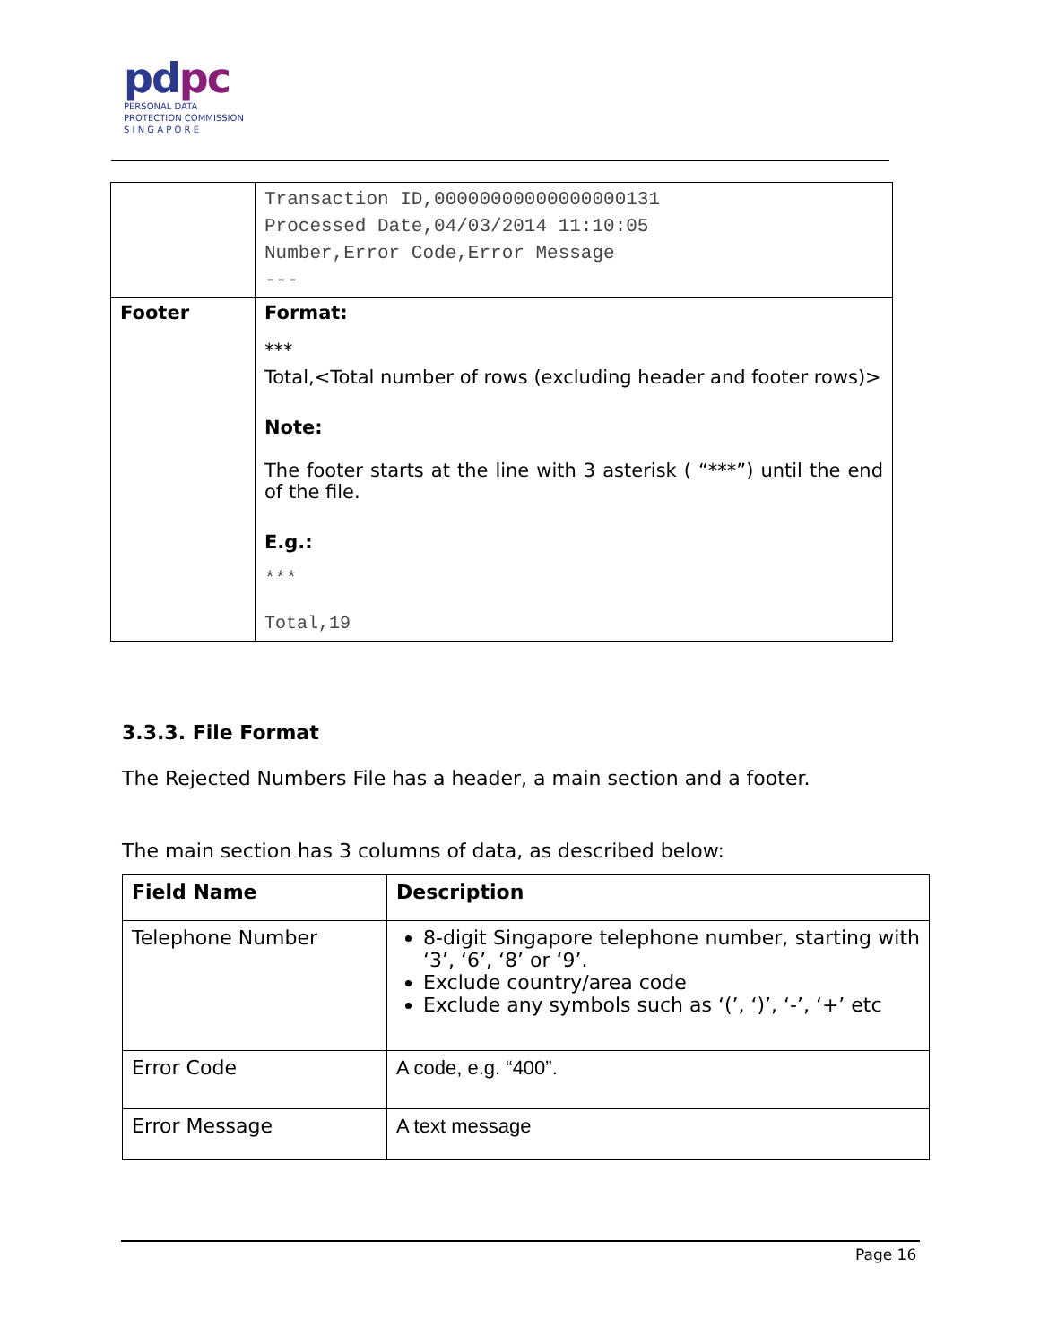pdpc
PERSONAL DATA
PROTECTION COMMISSION
S I N G A P O R E
| | Transaction ID,00000000000000000131 Processed Date,04/03/2014 11:10:05 Number,Error Code,Error Message --- |
| Footer | Format: *** Total,<Total number of rows (excluding header and footer rows)> Note: The footer starts at the line with 3 asterisk ( “***”) until the end of the file. E.g.: *** Total,19 |
3.3.3. File Format
The Rejected Numbers File has a header, a main section and a footer.
The main section has 3 columns of data, as described below:
| Field Name | Description |
| --- | --- |
| Telephone Number | 8-digit Singapore telephone number, starting with ‘3’, ‘6’, ‘8’ or ‘9’. Exclude country/area code Exclude any symbols such as ‘(’, ‘)’, ‘-’, ‘+’ etc |
| Error Code | A code, e.g. “400”. |
| Error Message | A text message |
Page 16